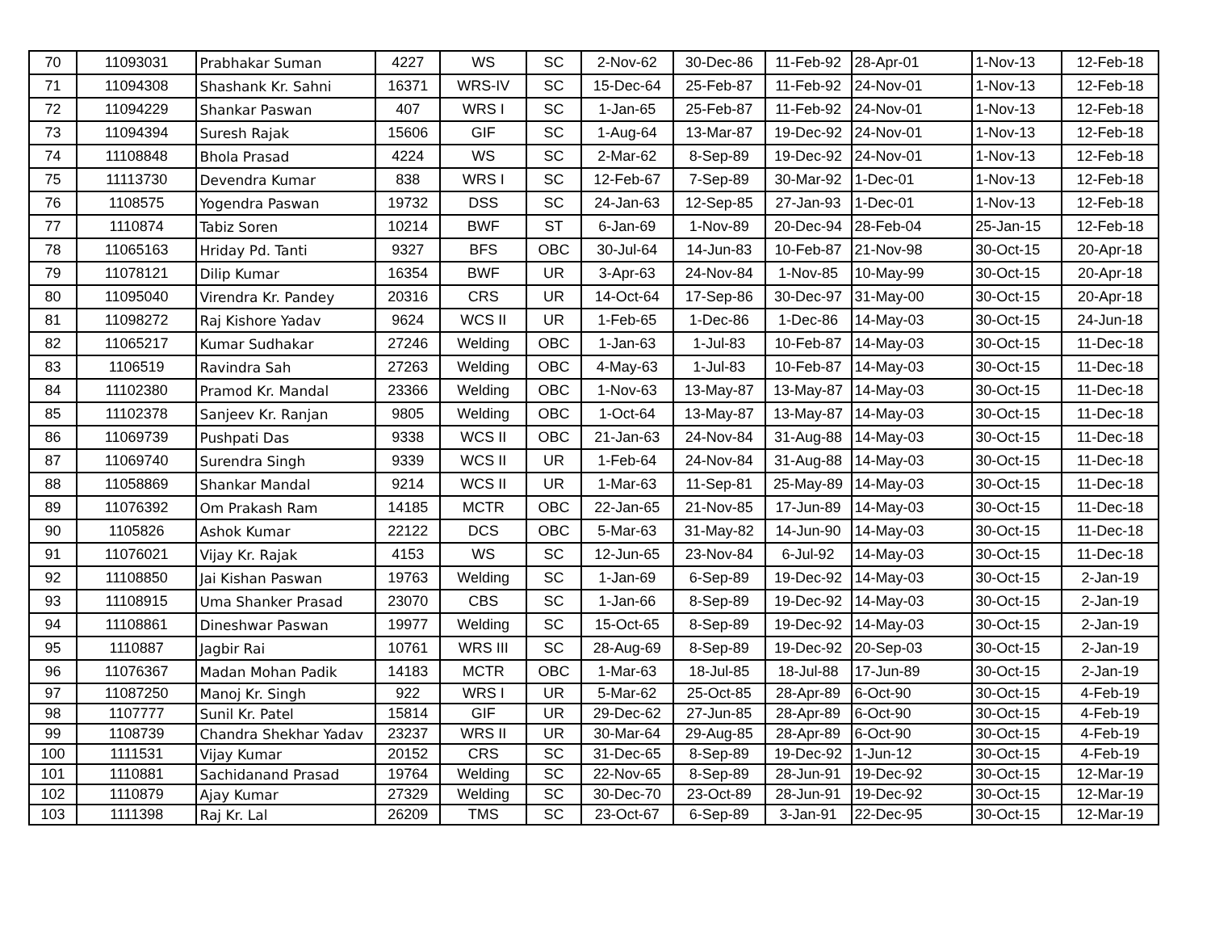| 70 | 11093031 | Prabhakar Suman | 4227 | WS | SC | 2-Nov-62 | 30-Dec-86 | 11-Feb-92 | 28-Apr-01 | 1-Nov-13 | 12-Feb-18 |
| 71 | 11094308 | Shashank Kr. Sahni | 16371 | WRS-IV | SC | 15-Dec-64 | 25-Feb-87 | 11-Feb-92 | 24-Nov-01 | 1-Nov-13 | 12-Feb-18 |
| 72 | 11094229 | Shankar Paswan | 407 | WRS I | SC | 1-Jan-65 | 25-Feb-87 | 11-Feb-92 | 24-Nov-01 | 1-Nov-13 | 12-Feb-18 |
| 73 | 11094394 | Suresh Rajak | 15606 | GIF | SC | 1-Aug-64 | 13-Mar-87 | 19-Dec-92 | 24-Nov-01 | 1-Nov-13 | 12-Feb-18 |
| 74 | 11108848 | Bhola Prasad | 4224 | WS | SC | 2-Mar-62 | 8-Sep-89 | 19-Dec-92 | 24-Nov-01 | 1-Nov-13 | 12-Feb-18 |
| 75 | 11113730 | Devendra Kumar | 838 | WRS I | SC | 12-Feb-67 | 7-Sep-89 | 30-Mar-92 | 1-Dec-01 | 1-Nov-13 | 12-Feb-18 |
| 76 | 1108575 | Yogendra Paswan | 19732 | DSS | SC | 24-Jan-63 | 12-Sep-85 | 27-Jan-93 | 1-Dec-01 | 1-Nov-13 | 12-Feb-18 |
| 77 | 1110874 | Tabiz Soren | 10214 | BWF | ST | 6-Jan-69 | 1-Nov-89 | 20-Dec-94 | 28-Feb-04 | 25-Jan-15 | 12-Feb-18 |
| 78 | 11065163 | Hriday Pd. Tanti | 9327 | BFS | OBC | 30-Jul-64 | 14-Jun-83 | 10-Feb-87 | 21-Nov-98 | 30-Oct-15 | 20-Apr-18 |
| 79 | 11078121 | Dilip Kumar | 16354 | BWF | UR | 3-Apr-63 | 24-Nov-84 | 1-Nov-85 | 10-May-99 | 30-Oct-15 | 20-Apr-18 |
| 80 | 11095040 | Virendra Kr. Pandey | 20316 | CRS | UR | 14-Oct-64 | 17-Sep-86 | 30-Dec-97 | 31-May-00 | 30-Oct-15 | 20-Apr-18 |
| 81 | 11098272 | Raj Kishore Yadav | 9624 | WCS II | UR | 1-Feb-65 | 1-Dec-86 | 1-Dec-86 | 14-May-03 | 30-Oct-15 | 24-Jun-18 |
| 82 | 11065217 | Kumar Sudhakar | 27246 | Welding | OBC | 1-Jan-63 | 1-Jul-83 | 10-Feb-87 | 14-May-03 | 30-Oct-15 | 11-Dec-18 |
| 83 | 1106519 | Ravindra Sah | 27263 | Welding | OBC | 4-May-63 | 1-Jul-83 | 10-Feb-87 | 14-May-03 | 30-Oct-15 | 11-Dec-18 |
| 84 | 11102380 | Pramod Kr. Mandal | 23366 | Welding | OBC | 1-Nov-63 | 13-May-87 | 13-May-87 | 14-May-03 | 30-Oct-15 | 11-Dec-18 |
| 85 | 11102378 | Sanjeev Kr. Ranjan | 9805 | Welding | OBC | 1-Oct-64 | 13-May-87 | 13-May-87 | 14-May-03 | 30-Oct-15 | 11-Dec-18 |
| 86 | 11069739 | Pushpati Das | 9338 | WCS II | OBC | 21-Jan-63 | 24-Nov-84 | 31-Aug-88 | 14-May-03 | 30-Oct-15 | 11-Dec-18 |
| 87 | 11069740 | Surendra Singh | 9339 | WCS II | UR | 1-Feb-64 | 24-Nov-84 | 31-Aug-88 | 14-May-03 | 30-Oct-15 | 11-Dec-18 |
| 88 | 11058869 | Shankar Mandal | 9214 | WCS II | UR | 1-Mar-63 | 11-Sep-81 | 25-May-89 | 14-May-03 | 30-Oct-15 | 11-Dec-18 |
| 89 | 11076392 | Om Prakash Ram | 14185 | MCTR | OBC | 22-Jan-65 | 21-Nov-85 | 17-Jun-89 | 14-May-03 | 30-Oct-15 | 11-Dec-18 |
| 90 | 1105826 | Ashok Kumar | 22122 | DCS | OBC | 5-Mar-63 | 31-May-82 | 14-Jun-90 | 14-May-03 | 30-Oct-15 | 11-Dec-18 |
| 91 | 11076021 | Vijay Kr. Rajak | 4153 | WS | SC | 12-Jun-65 | 23-Nov-84 | 6-Jul-92 | 14-May-03 | 30-Oct-15 | 11-Dec-18 |
| 92 | 11108850 | Jai Kishan Paswan | 19763 | Welding | SC | 1-Jan-69 | 6-Sep-89 | 19-Dec-92 | 14-May-03 | 30-Oct-15 | 2-Jan-19 |
| 93 | 11108915 | Uma Shanker Prasad | 23070 | CBS | SC | 1-Jan-66 | 8-Sep-89 | 19-Dec-92 | 14-May-03 | 30-Oct-15 | 2-Jan-19 |
| 94 | 11108861 | Dineshwar Paswan | 19977 | Welding | SC | 15-Oct-65 | 8-Sep-89 | 19-Dec-92 | 14-May-03 | 30-Oct-15 | 2-Jan-19 |
| 95 | 1110887 | Jagbir Rai | 10761 | WRS III | SC | 28-Aug-69 | 8-Sep-89 | 19-Dec-92 | 20-Sep-03 | 30-Oct-15 | 2-Jan-19 |
| 96 | 11076367 | Madan Mohan Padik | 14183 | MCTR | OBC | 1-Mar-63 | 18-Jul-85 | 18-Jul-88 | 17-Jun-89 | 30-Oct-15 | 2-Jan-19 |
| 97 | 11087250 | Manoj Kr. Singh | 922 | WRS I | UR | 5-Mar-62 | 25-Oct-85 | 28-Apr-89 | 6-Oct-90 | 30-Oct-15 | 4-Feb-19 |
| 98 | 1107777 | Sunil Kr. Patel | 15814 | GIF | UR | 29-Dec-62 | 27-Jun-85 | 28-Apr-89 | 6-Oct-90 | 30-Oct-15 | 4-Feb-19 |
| 99 | 1108739 | Chandra Shekhar Yadav | 23237 | WRS II | UR | 30-Mar-64 | 29-Aug-85 | 28-Apr-89 | 6-Oct-90 | 30-Oct-15 | 4-Feb-19 |
| 100 | 1111531 | Vijay Kumar | 20152 | CRS | SC | 31-Dec-65 | 8-Sep-89 | 19-Dec-92 | 1-Jun-12 | 30-Oct-15 | 4-Feb-19 |
| 101 | 1110881 | Sachidanand Prasad | 19764 | Welding | SC | 22-Nov-65 | 8-Sep-89 | 28-Jun-91 | 19-Dec-92 | 30-Oct-15 | 12-Mar-19 |
| 102 | 1110879 | Ajay Kumar | 27329 | Welding | SC | 30-Dec-70 | 23-Oct-89 | 28-Jun-91 | 19-Dec-92 | 30-Oct-15 | 12-Mar-19 |
| 103 | 1111398 | Raj Kr. Lal | 26209 | TMS | SC | 23-Oct-67 | 6-Sep-89 | 3-Jan-91 | 22-Dec-95 | 30-Oct-15 | 12-Mar-19 |